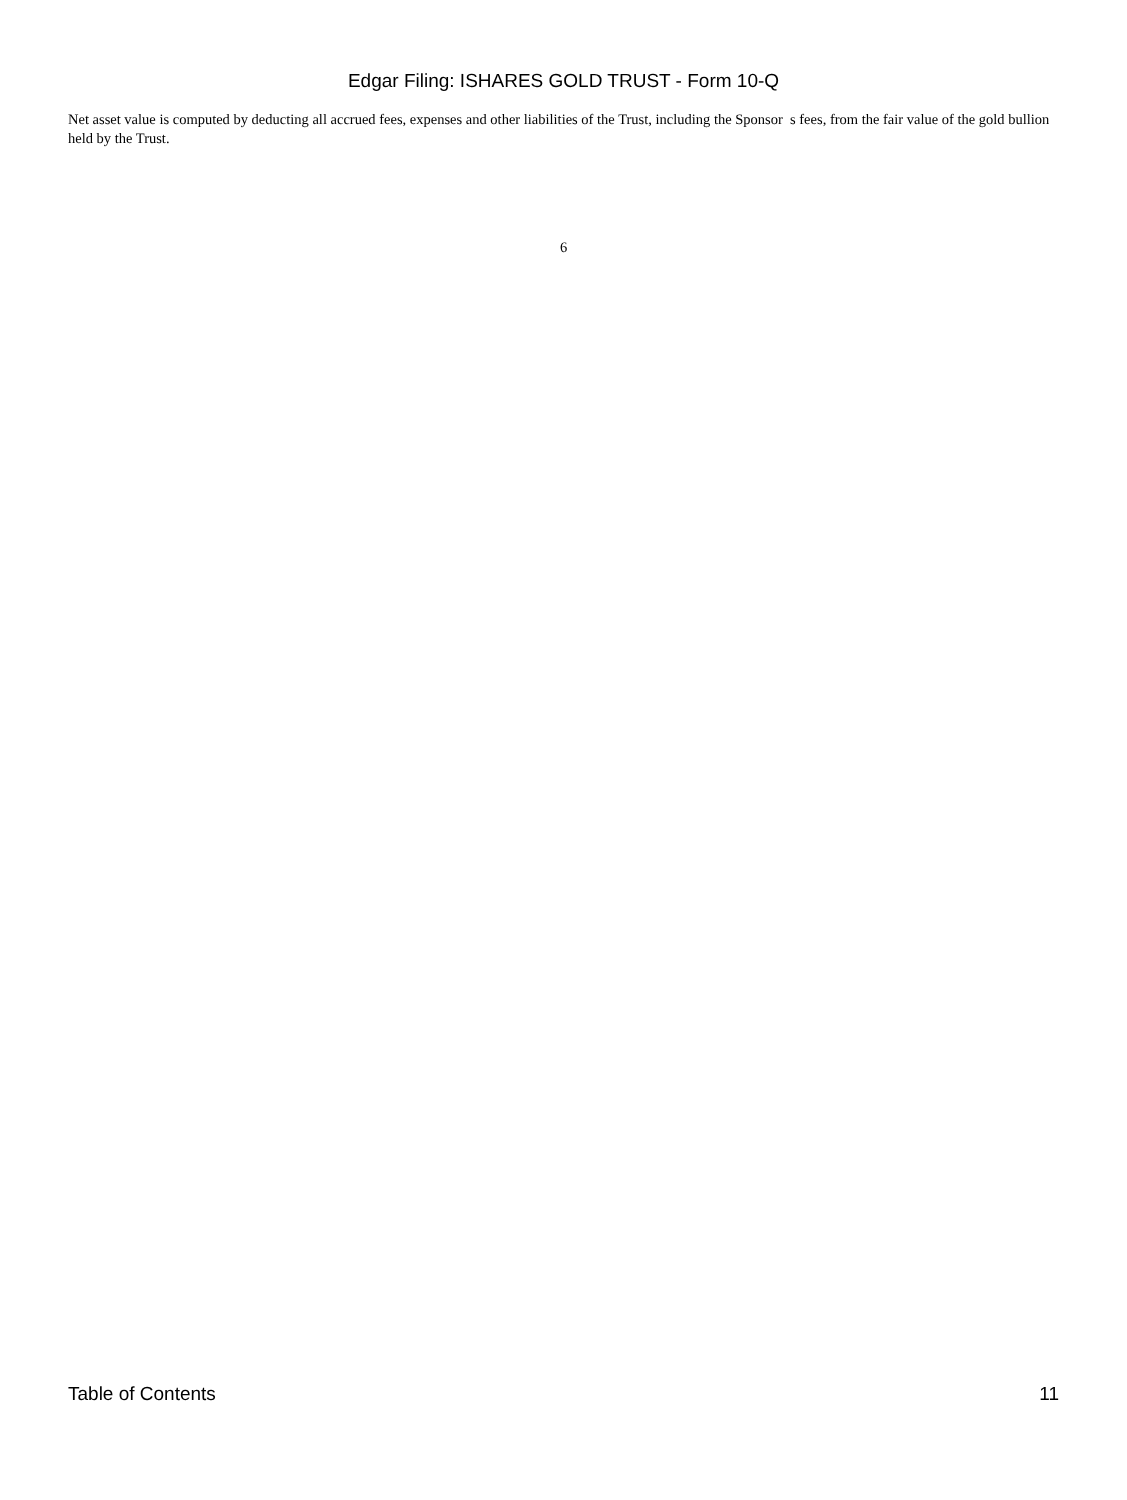Edgar Filing: ISHARES GOLD TRUST - Form 10-Q
Net asset value is computed by deducting all accrued fees, expenses and other liabilities of the Trust, including the Sponsor s fees, from the fair value of the gold bullion held by the Trust.
6
Table of Contents 11